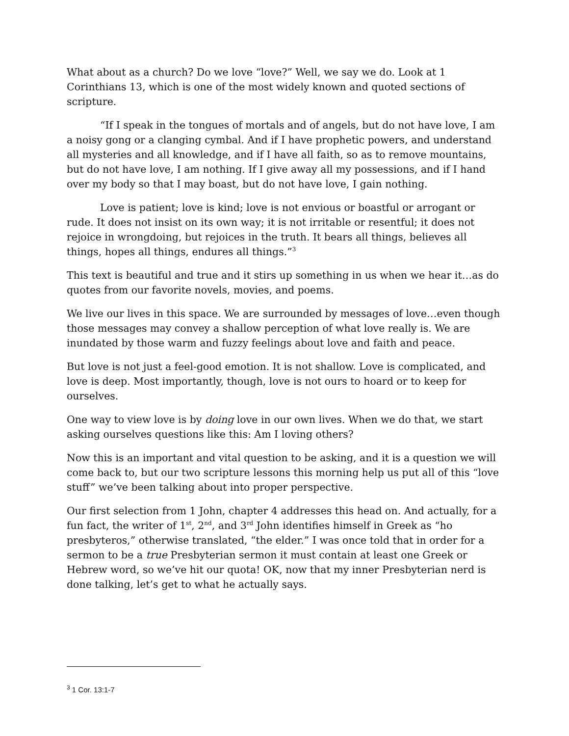What about as a church? Do we love “love?” Well, we say we do. Look at 1 Corinthians 13, which is one of the most widely known and quoted sections of scripture.
“If I speak in the tongues of mortals and of angels, but do not have love, I am a noisy gong or a clanging cymbal. And if I have prophetic powers, and understand all mysteries and all knowledge, and if I have all faith, so as to remove mountains, but do not have love, I am nothing. If I give away all my possessions, and if I hand over my body so that I may boast, but do not have love, I gain nothing.
Love is patient; love is kind; love is not envious or boastful or arrogant or rude. It does not insist on its own way; it is not irritable or resentful; it does not rejoice in wrongdoing, but rejoices in the truth. It bears all things, believes all things, hopes all things, endures all things.”<sup>3</sup>
This text is beautiful and true and it stirs up something in us when we hear it…as do quotes from our favorite novels, movies, and poems.
We live our lives in this space. We are surrounded by messages of love…even though those messages may convey a shallow perception of what love really is. We are inundated by those warm and fuzzy feelings about love and faith and peace.
But love is not just a feel-good emotion. It is not shallow. Love is complicated, and love is deep. Most importantly, though, love is not ours to hoard or to keep for ourselves.
One way to view love is by doing love in our own lives. When we do that, we start asking ourselves questions like this: Am I loving others?
Now this is an important and vital question to be asking, and it is a question we will come back to, but our two scripture lessons this morning help us put all of this “love stuff” we’ve been talking about into proper perspective.
Our first selection from 1 John, chapter 4 addresses this head on. And actually, for a fun fact, the writer of 1<sup>st</sup>, 2<sup>nd</sup>, and 3<sup>rd</sup> John identifies himself in Greek as “ho presbyteros,” otherwise translated, “the elder.” I was once told that in order for a sermon to be a true Presbyterian sermon it must contain at least one Greek or Hebrew word, so we’ve hit our quota! OK, now that my inner Presbyterian nerd is done talking, let’s get to what he actually says.
<sup>3</sup> 1 Cor. 13:1-7